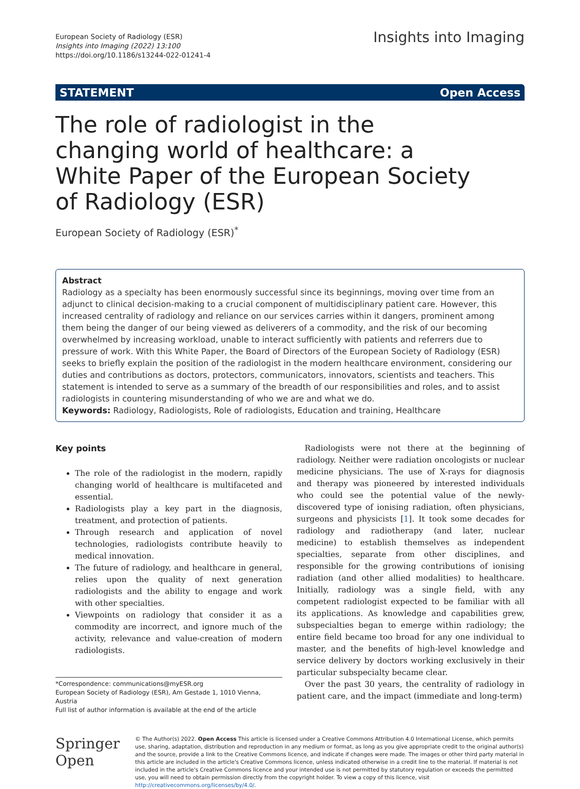European Society of Radiology (ESR)
Insights into Imaging (2022) 13:100
https://doi.org/10.1186/s13244-022-01241-4
Insights into Imaging
STATEMENT Open Access
The role of radiologist in the changing world of healthcare: a White Paper of the European Society of Radiology (ESR)
European Society of Radiology (ESR)<sup>*</sup>
Abstract
Radiology as a specialty has been enormously successful since its beginnings, moving over time from an adjunct to clinical decision-making to a crucial component of multidisciplinary patient care. However, this increased centrality of radiology and reliance on our services carries within it dangers, prominent among them being the danger of our being viewed as deliverers of a commodity, and the risk of our becoming overwhelmed by increasing workload, unable to interact sufficiently with patients and referrers due to pressure of work. With this White Paper, the Board of Directors of the European Society of Radiology (ESR) seeks to briefly explain the position of the radiologist in the modern healthcare environment, considering our duties and contributions as doctors, protectors, communicators, innovators, scientists and teachers. This statement is intended to serve as a summary of the breadth of our responsibilities and roles, and to assist radiologists in countering misunderstanding of who we are and what we do.
Keywords: Radiology, Radiologists, Role of radiologists, Education and training, Healthcare
Key points
The role of the radiologist in the modern, rapidly changing world of healthcare is multifaceted and essential.
Radiologists play a key part in the diagnosis, treatment, and protection of patients.
Through research and application of novel technologies, radiologists contribute heavily to medical innovation.
The future of radiology, and healthcare in general, relies upon the quality of next generation radiologists and the ability to engage and work with other specialties.
Viewpoints on radiology that consider it as a commodity are incorrect, and ignore much of the activity, relevance and value-creation of modern radiologists.
*Correspondence: communications@myESR.org
European Society of Radiology (ESR), Am Gestade 1, 1010 Vienna, Austria
Full list of author information is available at the end of the article
 Radiologists were not there at the beginning of radiology. Neither were radiation oncologists or nuclear medicine physicians. The use of X-rays for diagnosis and therapy was pioneered by interested individuals who could see the potential value of the newly-discovered type of ionising radiation, often physicians, surgeons and physicists [1]. It took some decades for radiology and radiotherapy (and later, nuclear medicine) to establish themselves as independent specialties, separate from other disciplines, and responsible for the growing contributions of ionising radiation (and other allied modalities) to healthcare. Initially, radiology was a single field, with any competent radiologist expected to be familiar with all its applications. As knowledge and capabilities grew, subspecialties began to emerge within radiology; the entire field became too broad for any one individual to master, and the benefits of high-level knowledge and service delivery by doctors working exclusively in their particular subspecialty became clear.
 Over the past 30 years, the centrality of radiology in patient care, and the impact (immediate and long-term)
Springer Open
© The Author(s) 2022. Open Access This article is licensed under a Creative Commons Attribution 4.0 International License, which permits use, sharing, adaptation, distribution and reproduction in any medium or format, as long as you give appropriate credit to the original author(s) and the source, provide a link to the Creative Commons licence, and indicate if changes were made. The images or other third party material in this article are included in the article's Creative Commons licence, unless indicated otherwise in a credit line to the material. If material is not included in the article's Creative Commons licence and your intended use is not permitted by statutory regulation or exceeds the permitted use, you will need to obtain permission directly from the copyright holder. To view a copy of this licence, visit http://creativecommons.org/licenses/by/4.0/.